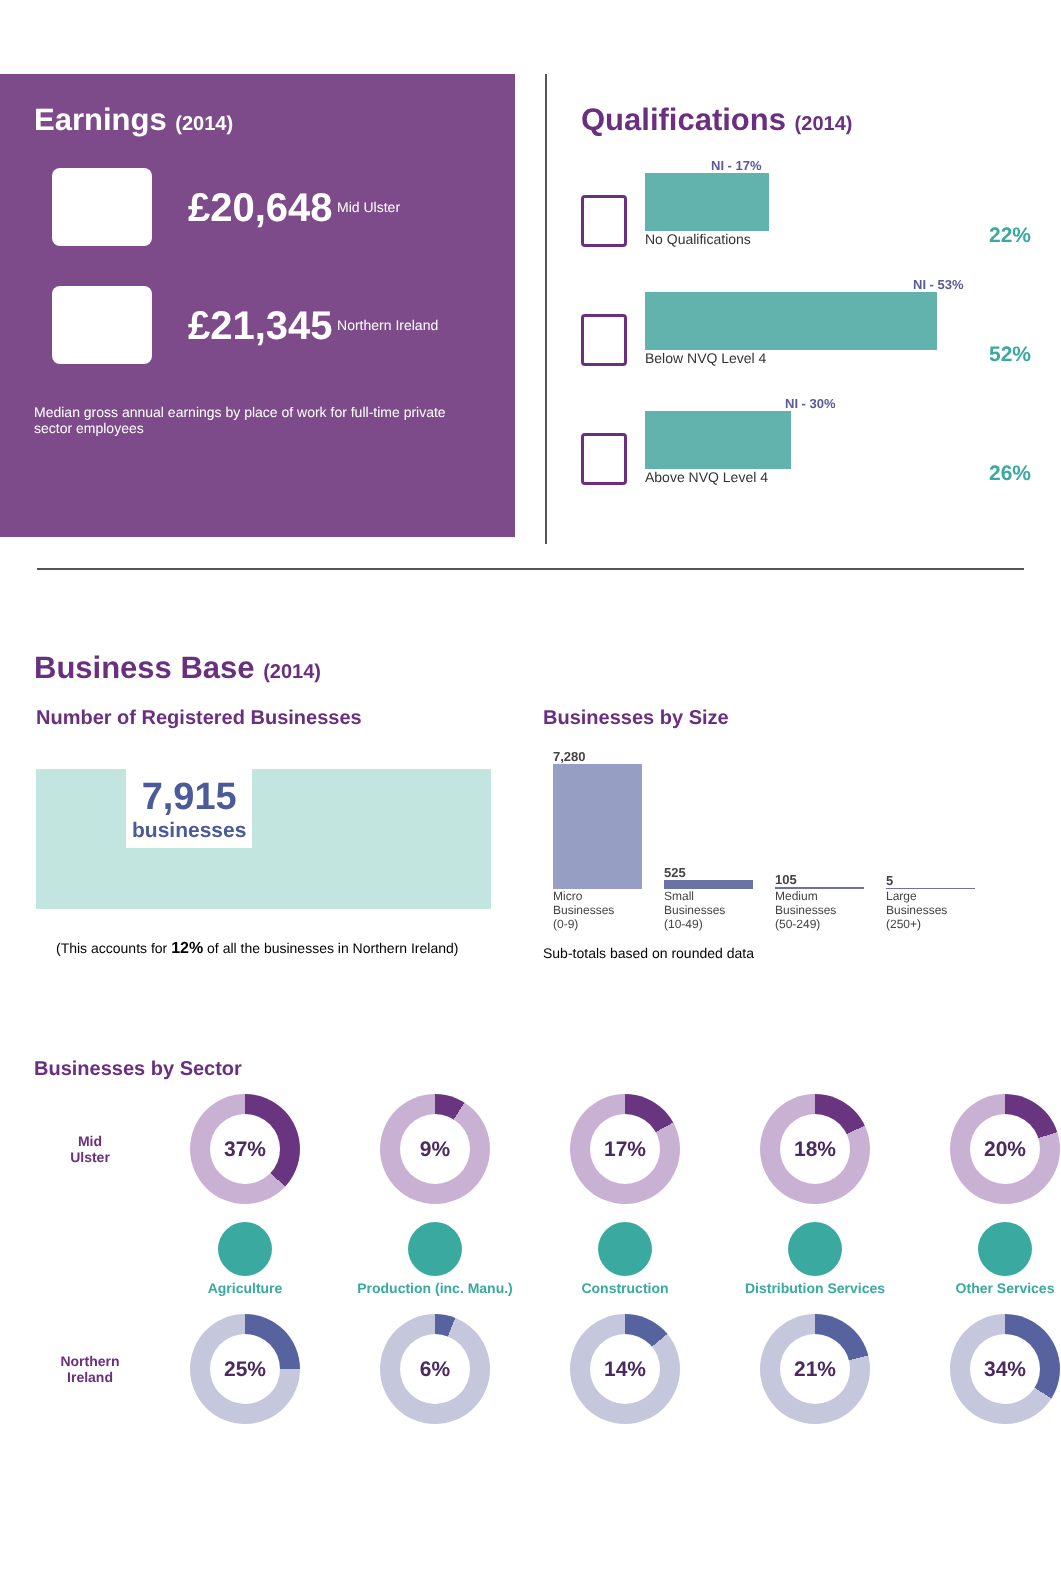Earnings (2014)
£20,648 Mid Ulster
£21,345 Northern Ireland
Median gross annual earnings by place of work for full-time private sector employees
Qualifications (2014)
NI - 17%
No Qualifications
22%
NI - 53%
Below NVQ Level 4
52%
NI - 30%
Above NVQ Level 4
26%
Business Base (2014)
Number of Registered Businesses
7,915
businesses
(This accounts for 12% of all the businesses in Northern Ireland)
Businesses by Size
7,280
Micro
Businesses
(0-9)
525
Small
Businesses
(10-49)
105
Medium
Businesses
(50-249)
5
Large
Businesses
(250+)
Sub-totals based on rounded data
Businesses by Sector
Mid
Ulster
37%
9%
17%
18%
20%
Agriculture
Production (inc. Manu.)
Construction
Distribution Services
Other Services
Northern
Ireland
25%
6%
14%
21%
34%